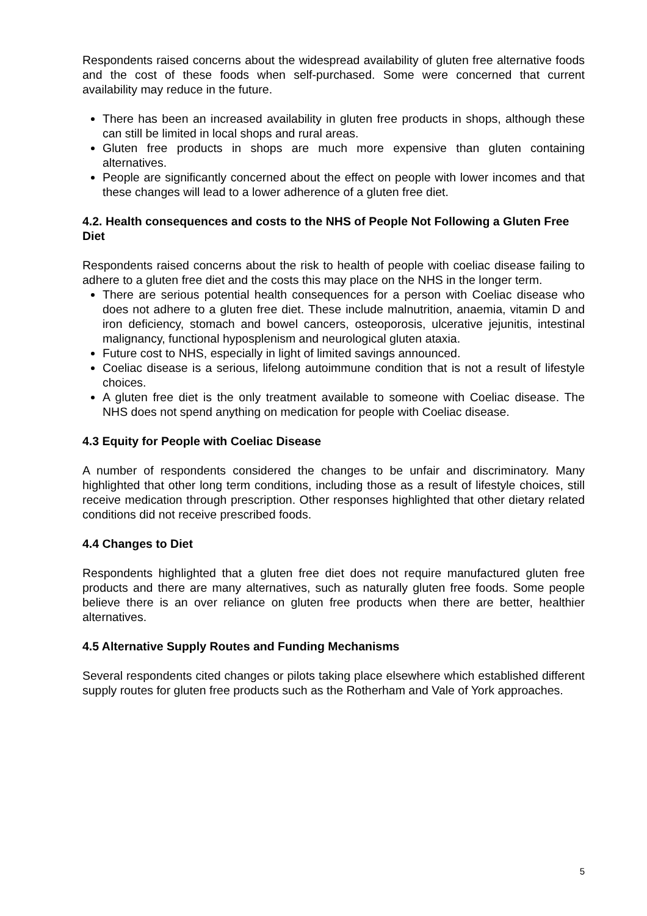Respondents raised concerns about the widespread availability of gluten free alternative foods and the cost of these foods when self-purchased. Some were concerned that current availability may reduce in the future.
There has been an increased availability in gluten free products in shops, although these can still be limited in local shops and rural areas.
Gluten free products in shops are much more expensive than gluten containing alternatives.
People are significantly concerned about the effect on people with lower incomes and that these changes will lead to a lower adherence of a gluten free diet.
4.2. Health consequences and costs to the NHS of People Not Following a Gluten Free Diet
Respondents raised concerns about the risk to health of people with coeliac disease failing to adhere to a gluten free diet and the costs this may place on the NHS in the longer term.
There are serious potential health consequences for a person with Coeliac disease who does not adhere to a gluten free diet. These include malnutrition, anaemia, vitamin D and iron deficiency, stomach and bowel cancers, osteoporosis, ulcerative jejunitis, intestinal malignancy, functional hyposplenism and neurological gluten ataxia.
Future cost to NHS, especially in light of limited savings announced.
Coeliac disease is a serious, lifelong autoimmune condition that is not a result of lifestyle choices.
A gluten free diet is the only treatment available to someone with Coeliac disease. The NHS does not spend anything on medication for people with Coeliac disease.
4.3 Equity for People with Coeliac Disease
A number of respondents considered the changes to be unfair and discriminatory. Many highlighted that other long term conditions, including those as a result of lifestyle choices, still receive medication through prescription. Other responses highlighted that other dietary related conditions did not receive prescribed foods.
4.4 Changes to Diet
Respondents highlighted that a gluten free diet does not require manufactured gluten free products and there are many alternatives, such as naturally gluten free foods. Some people believe there is an over reliance on gluten free products when there are better, healthier alternatives.
4.5 Alternative Supply Routes and Funding Mechanisms
Several respondents cited changes or pilots taking place elsewhere which established different supply routes for gluten free products such as the Rotherham and Vale of York approaches.
5